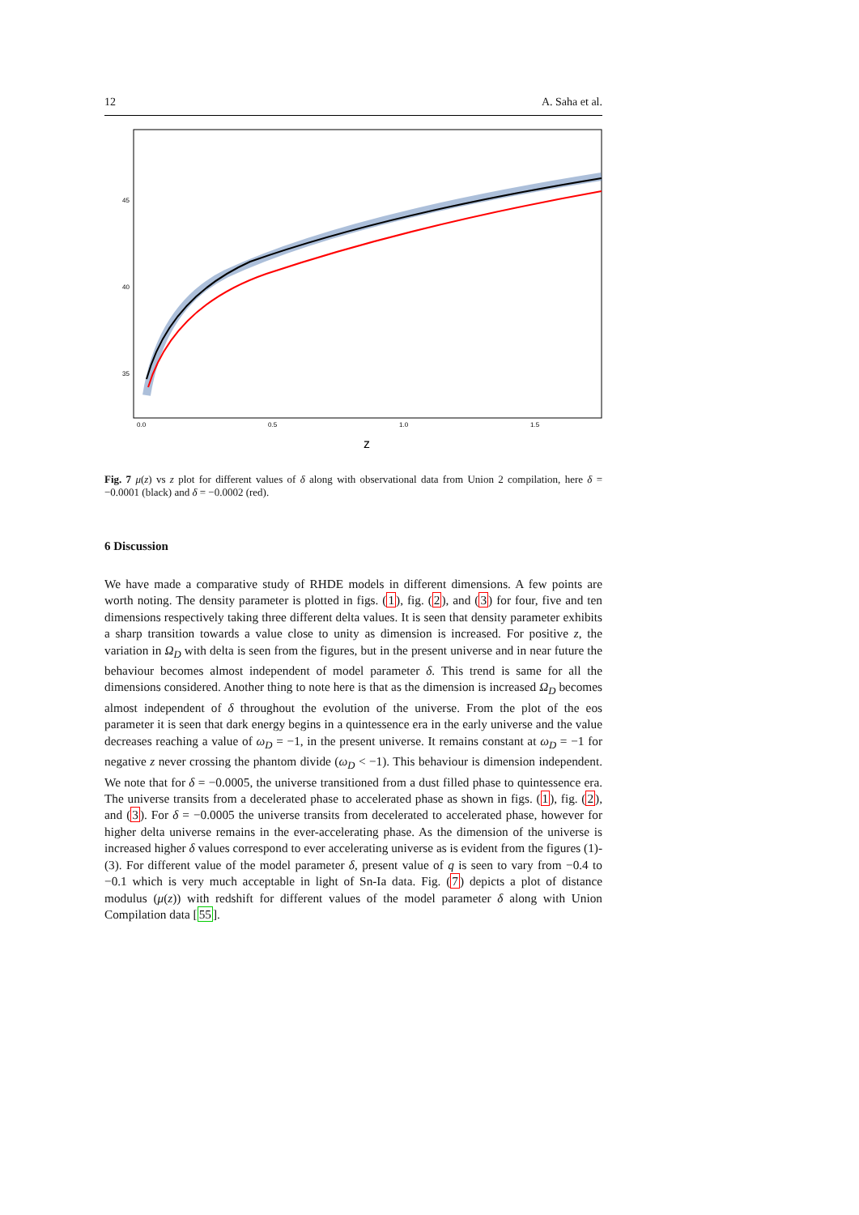12 A. Saha et al.
45
40
35
0.0
0.5
1.0
1.5
z
Fig. 7 μ(z) vs z plot for different values of δ along with observational data from Union 2 compilation, here δ = −0.0001 (black) and δ = −0.0002 (red).
6 Discussion
We have made a comparative study of RHDE models in different dimensions. A few points are worth noting. The density parameter is plotted in figs. (1), fig. (2), and (3) for four, five and ten dimensions respectively taking three different delta values. It is seen that density parameter exhibits a sharp transition towards a value close to unity as dimension is increased. For positive z, the variation in Ω<sub>D</sub> with delta is seen from the figures, but in the present universe and in near future the behaviour becomes almost independent of model parameter δ. This trend is same for all the dimensions considered. Another thing to note here is that as the dimension is increased Ω<sub>D</sub> becomes almost independent of δ throughout the evolution of the universe. From the plot of the eos parameter it is seen that dark energy begins in a quintessence era in the early universe and the value decreases reaching a value of ω<sub>D</sub> = −1, in the present universe. It remains constant at ω<sub>D</sub> = −1 for negative z never crossing the phantom divide (ω<sub>D</sub> < −1). This behaviour is dimension independent. We note that for δ = −0.0005, the universe transitioned from a dust filled phase to quintessence era. The universe transits from a decelerated phase to accelerated phase as shown in figs. (1), fig. (2), and (3). For δ = −0.0005 the universe transits from decelerated to accelerated phase, however for higher delta universe remains in the ever-accelerating phase. As the dimension of the universe is increased higher δ values correspond to ever accelerating universe as is evident from the figures (1)-(3). For different value of the model parameter δ, present value of q is seen to vary from −0.4 to −0.1 which is very much acceptable in light of Sn-Ia data. Fig. (7) depicts a plot of distance modulus (μ(z)) with redshift for different values of the model parameter δ along with Union Compilation data [55].